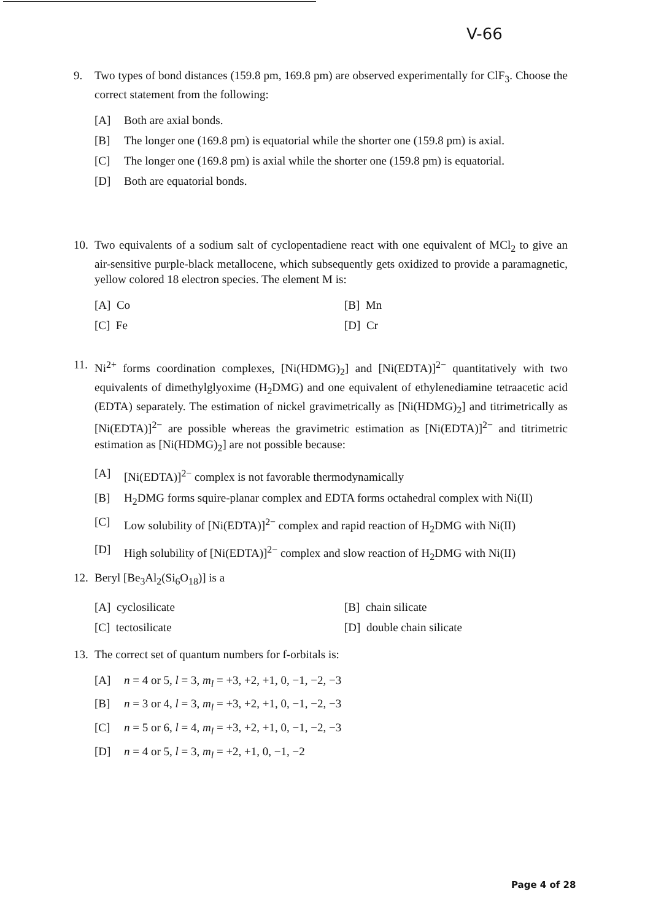V-66
9. Two types of bond distances (159.8 pm, 169.8 pm) are observed experimentally for ClF<sub>3</sub>. Choose the correct statement from the following:
[A] Both are axial bonds.
[B] The longer one (169.8 pm) is equatorial while the shorter one (159.8 pm) is axial.
[C] The longer one (169.8 pm) is axial while the shorter one (159.8 pm) is equatorial.
[D] Both are equatorial bonds.
10. Two equivalents of a sodium salt of cyclopentadiene react with one equivalent of MCl<sub>2</sub> to give an air-sensitive purple-black metallocene, which subsequently gets oxidized to provide a paramagnetic, yellow colored 18 electron species. The element M is:
[A] Co [B] Mn [C] Fe [D] Cr
11. Ni<sup>2+</sup> forms coordination complexes, [Ni(HDMG)<sub>2</sub>] and [Ni(EDTA)]<sup>2−</sup> quantitatively with two equivalents of dimethylglyoxime (H<sub>2</sub>DMG) and one equivalent of ethylenediamine tetraacetic acid (EDTA) separately. The estimation of nickel gravimetrically as [Ni(HDMG)<sub>2</sub>] and titrimetrically as [Ni(EDTA)]<sup>2−</sup> are possible whereas the gravimetric estimation as [Ni(EDTA)]<sup>2−</sup> and titrimetric estimation as [Ni(HDMG)<sub>2</sub>] are not possible because:
[A] [Ni(EDTA)]<sup>2−</sup> complex is not favorable thermodynamically
[B] H<sub>2</sub>DMG forms squire-planar complex and EDTA forms octahedral complex with Ni(II)
[C] Low solubility of [Ni(EDTA)]<sup>2−</sup> complex and rapid reaction of H<sub>2</sub>DMG with Ni(II)
[D] High solubility of [Ni(EDTA)]<sup>2−</sup> complex and slow reaction of H<sub>2</sub>DMG with Ni(II)
12. Beryl [Be<sub>3</sub>Al<sub>2</sub>(Si<sub>6</sub>O<sub>18</sub>)] is a
[A] cyclosilicate [B] chain silicate [C] tectosilicate [D] double chain silicate
13. The correct set of quantum numbers for f-orbitals is:
[A] n = 4 or 5, l = 3, m<sub>l</sub> = +3, +2, +1, 0, −1, −2, −3
[B] n = 3 or 4, l = 3, m<sub>l</sub> = +3, +2, +1, 0, −1, −2, −3
[C] n = 5 or 6, l = 4, m<sub>l</sub> = +3, +2, +1, 0, −1, −2, −3
[D] n = 4 or 5, l = 3, m<sub>l</sub> = +2, +1, 0, −1, −2
Page 4 of 28